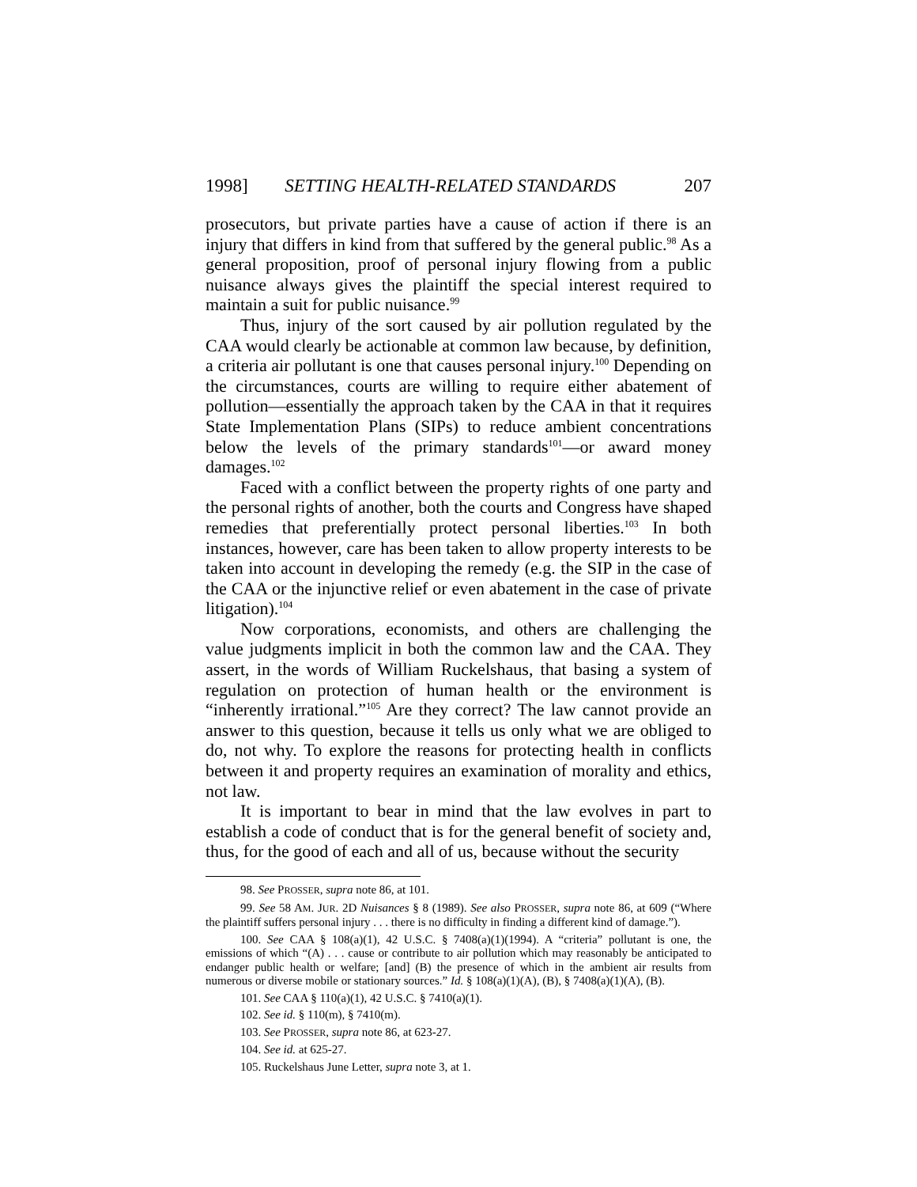1998] SETTING HEALTH-RELATED STANDARDS 207
prosecutors, but private parties have a cause of action if there is an injury that differs in kind from that suffered by the general public.<sup>98</sup> As a general proposition, proof of personal injury flowing from a public nuisance always gives the plaintiff the special interest required to maintain a suit for public nuisance.<sup>99</sup>
Thus, injury of the sort caused by air pollution regulated by the CAA would clearly be actionable at common law because, by definition, a criteria air pollutant is one that causes personal injury.<sup>100</sup> Depending on the circumstances, courts are willing to require either abatement of pollution—essentially the approach taken by the CAA in that it requires State Implementation Plans (SIPs) to reduce ambient concentrations below the levels of the primary standards<sup>101</sup>—or award money damages.<sup>102</sup>
Faced with a conflict between the property rights of one party and the personal rights of another, both the courts and Congress have shaped remedies that preferentially protect personal liberties.<sup>103</sup> In both instances, however, care has been taken to allow property interests to be taken into account in developing the remedy (e.g. the SIP in the case of the CAA or the injunctive relief or even abatement in the case of private litigation).<sup>104</sup>
Now corporations, economists, and others are challenging the value judgments implicit in both the common law and the CAA. They assert, in the words of William Ruckelshaus, that basing a system of regulation on protection of human health or the environment is “inherently irrational.”<sup>105</sup> Are they correct? The law cannot provide an answer to this question, because it tells us only what we are obliged to do, not why. To explore the reasons for protecting health in conflicts between it and property requires an examination of morality and ethics, not law.
It is important to bear in mind that the law evolves in part to establish a code of conduct that is for the general benefit of society and, thus, for the good of each and all of us, because without the security
98. See PROSSER, supra note 86, at 101.
99. See 58 AM. JUR. 2D Nuisances § 8 (1989). See also PROSSER, supra note 86, at 609 (“Where the plaintiff suffers personal injury . . . there is no difficulty in finding a different kind of damage.”).
100. See CAA § 108(a)(1), 42 U.S.C. § 7408(a)(1)(1994). A “criteria” pollutant is one, the emissions of which “(A) . . . cause or contribute to air pollution which may reasonably be anticipated to endanger public health or welfare; [and] (B) the presence of which in the ambient air results from numerous or diverse mobile or stationary sources.” Id. § 108(a)(1)(A), (B), § 7408(a)(1)(A), (B).
101. See CAA § 110(a)(1), 42 U.S.C. § 7410(a)(1).
102. See id. § 110(m), § 7410(m).
103. See PROSSER, supra note 86, at 623-27.
104. See id. at 625-27.
105. Ruckelshaus June Letter, supra note 3, at 1.